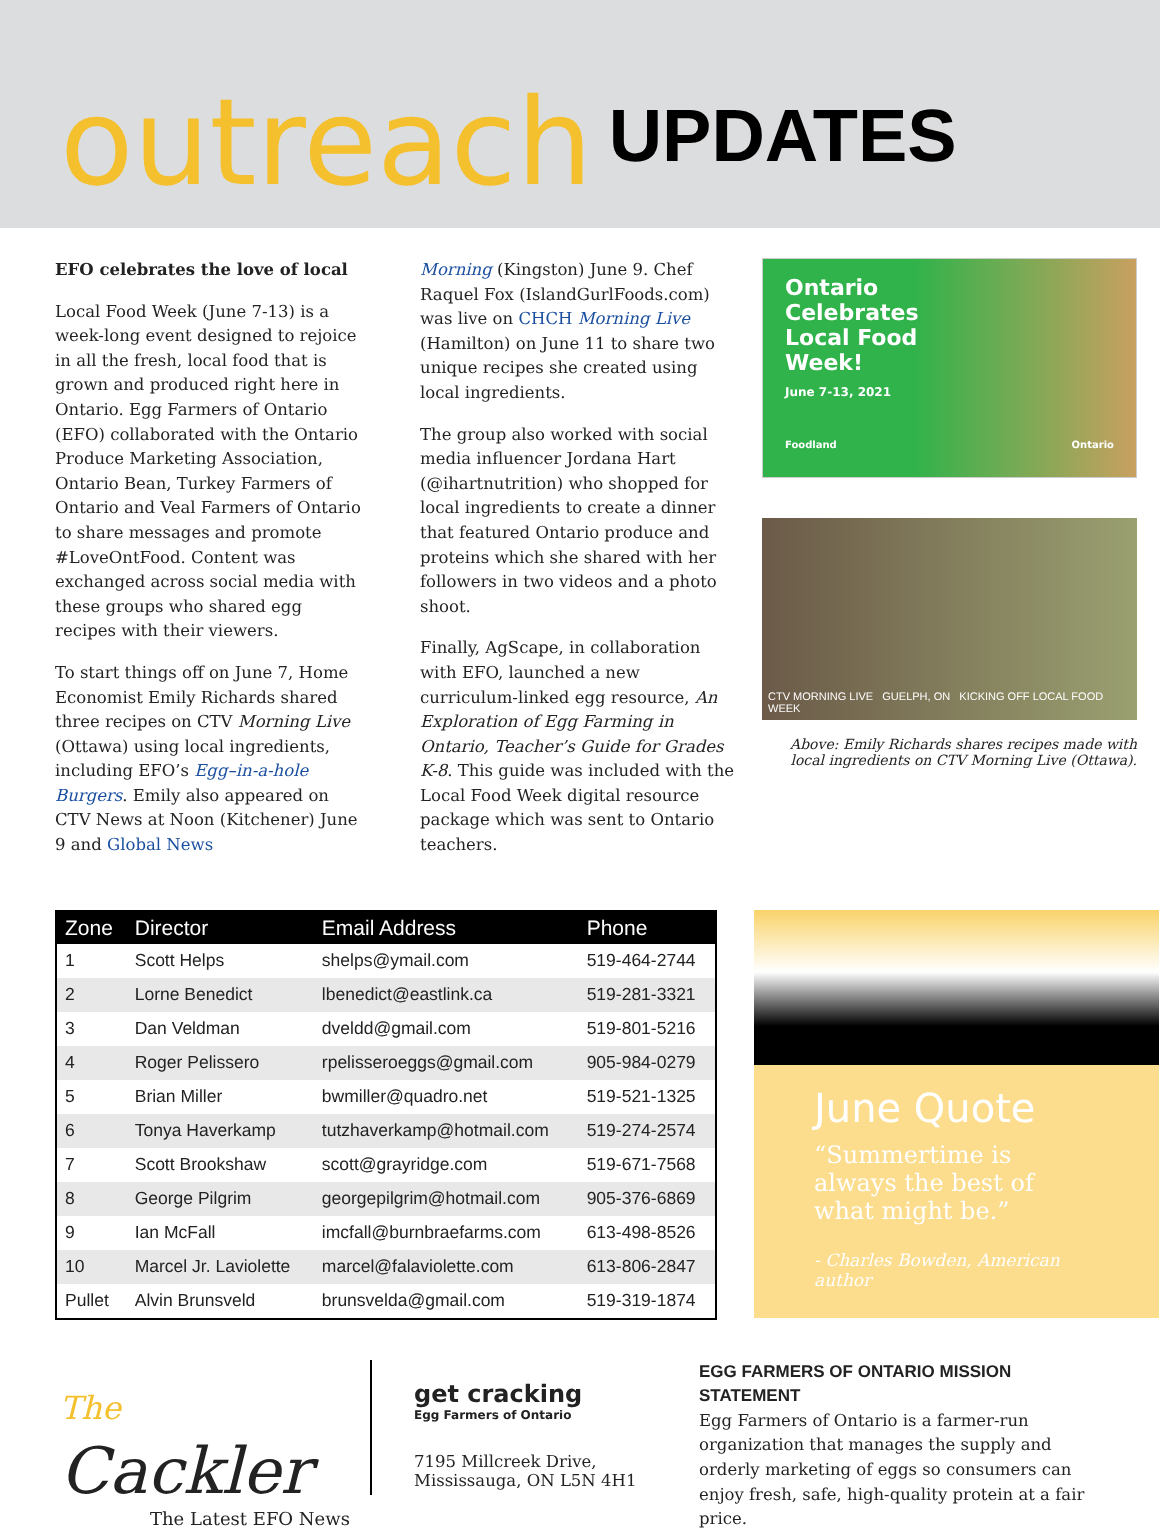outreach UPDATES
EFO celebrates the love of local
Local Food Week (June 7-13) is a week-long event designed to rejoice in all the fresh, local food that is grown and produced right here in Ontario. Egg Farmers of Ontario (EFO) collaborated with the Ontario Produce Marketing Association, Ontario Bean, Turkey Farmers of Ontario and Veal Farmers of Ontario to share messages and promote #LoveOntFood. Content was exchanged across social media with these groups who shared egg recipes with their viewers.
To start things off on June 7, Home Economist Emily Richards shared three recipes on CTV Morning Live (Ottawa) using local ingredients, including EFO’s Egg–in-a-hole Burgers. Emily also appeared on CTV News at Noon (Kitchener) June 9 and Global News
Morning (Kingston) June 9. Chef Raquel Fox (IslandGurlFoods.com) was live on CHCH Morning Live (Hamilton) on June 11 to share two unique recipes she created using local ingredients.
The group also worked with social media influencer Jordana Hart (@ihartnutrition) who shopped for local ingredients to create a dinner that featured Ontario produce and proteins which she shared with her followers in two videos and a photo shoot.
Finally, AgScape, in collaboration with EFO, launched a new curriculum-linked egg resource, An Exploration of Egg Farming in Ontario, Teacher’s Guide for Grades K-8. This guide was included with the Local Food Week digital resource package which was sent to Ontario teachers.
Ontario
Celebrates
Local Food
Week!
June 7-13, 2021
Foodland Ontario
CTV MORNING LIVE GUELPH, ON KICKING OFF LOCAL FOOD WEEK
Above: Emily Richards shares recipes made with local ingredients on CTV Morning Live (Ottawa).
| Zone | Director | Email Address | Phone |
| --- | --- | --- | --- |
| 1 | Scott Helps | shelps@ymail.com | 519-464-2744 |
| 2 | Lorne Benedict | lbenedict@eastlink.ca | 519-281-3321 |
| 3 | Dan Veldman | dveldd@gmail.com | 519-801-5216 |
| 4 | Roger Pelissero | rpelisseroeggs@gmail.com | 905-984-0279 |
| 5 | Brian Miller | bwmiller@quadro.net | 519-521-1325 |
| 6 | Tonya Haverkamp | tutzhaverkamp@hotmail.com | 519-274-2574 |
| 7 | Scott Brookshaw | scott@grayridge.com | 519-671-7568 |
| 8 | George Pilgrim | georgepilgrim@hotmail.com | 905-376-6869 |
| 9 | Ian McFall | imcfall@burnbraefarms.com | 613-498-8526 |
| 10 | Marcel Jr. Laviolette | marcel@falaviolette.com | 613-806-2847 |
| Pullet | Alvin Brunsveld | brunsvelda@gmail.com | 519-319-1874 |
June Quote
“Summertime is always the best of what might be.”
- Charles Bowden, American author
The Cackler
The Latest EFO News
get cracking
Egg Farmers of Ontario
7195 Millcreek Drive,
Mississauga, ON L5N 4H1
EGG FARMERS OF ONTARIO MISSION STATEMENT
Egg Farmers of Ontario is a farmer-run organization that manages the supply and orderly marketing of eggs so consumers can enjoy fresh, safe, high-quality protein at a fair price.